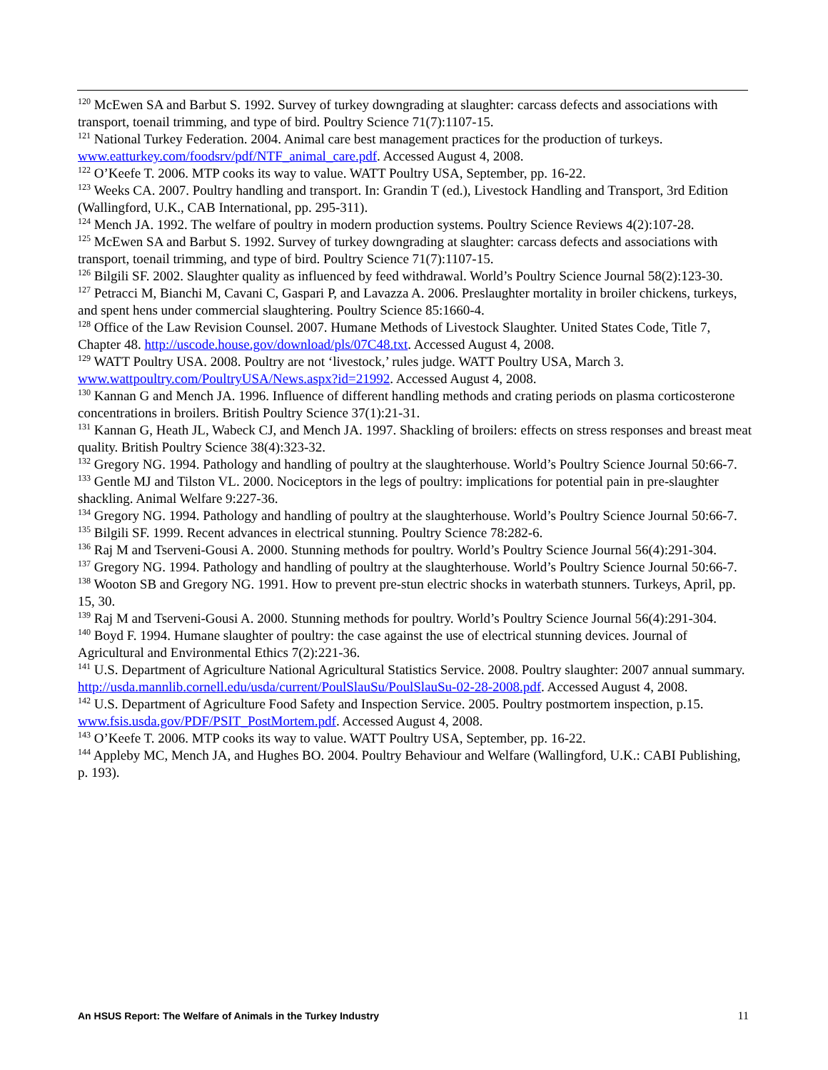<sup>120</sup> McEwen SA and Barbut S. 1992. Survey of turkey downgrading at slaughter: carcass defects and associations with transport, toenail trimming, and type of bird. Poultry Science 71(7):1107-15.
<sup>121</sup> National Turkey Federation. 2004. Animal care best management practices for the production of turkeys. www.eatturkey.com/foodsrv/pdf/NTF_animal_care.pdf. Accessed August 4, 2008.
<sup>122</sup> O’Keefe T. 2006. MTP cooks its way to value. WATT Poultry USA, September, pp. 16-22.
<sup>123</sup> Weeks CA. 2007. Poultry handling and transport. In: Grandin T (ed.), Livestock Handling and Transport, 3rd Edition (Wallingford, U.K., CAB International, pp. 295-311).
<sup>124</sup> Mench JA. 1992. The welfare of poultry in modern production systems. Poultry Science Reviews 4(2):107-28.
<sup>125</sup> McEwen SA and Barbut S. 1992. Survey of turkey downgrading at slaughter: carcass defects and associations with transport, toenail trimming, and type of bird. Poultry Science 71(7):1107-15.
<sup>126</sup> Bilgili SF. 2002. Slaughter quality as influenced by feed withdrawal. World’s Poultry Science Journal 58(2):123-30.
<sup>127</sup> Petracci M, Bianchi M, Cavani C, Gaspari P, and Lavazza A. 2006. Preslaughter mortality in broiler chickens, turkeys, and spent hens under commercial slaughtering. Poultry Science 85:1660-4.
<sup>128</sup> Office of the Law Revision Counsel. 2007. Humane Methods of Livestock Slaughter. United States Code, Title 7, Chapter 48. http://uscode.house.gov/download/pls/07C48.txt. Accessed August 4, 2008.
<sup>129</sup> WATT Poultry USA. 2008. Poultry are not ‘livestock,’ rules judge. WATT Poultry USA, March 3. www.wattpoultry.com/PoultryUSA/News.aspx?id=21992. Accessed August 4, 2008.
<sup>130</sup> Kannan G and Mench JA. 1996. Influence of different handling methods and crating periods on plasma corticosterone concentrations in broilers. British Poultry Science 37(1):21-31.
<sup>131</sup> Kannan G, Heath JL, Wabeck CJ, and Mench JA. 1997. Shackling of broilers: effects on stress responses and breast meat quality. British Poultry Science 38(4):323-32.
<sup>132</sup> Gregory NG. 1994. Pathology and handling of poultry at the slaughterhouse. World’s Poultry Science Journal 50:66-7.
<sup>133</sup> Gentle MJ and Tilston VL. 2000. Nociceptors in the legs of poultry: implications for potential pain in pre-slaughter shackling. Animal Welfare 9:227-36.
<sup>134</sup> Gregory NG. 1994. Pathology and handling of poultry at the slaughterhouse. World’s Poultry Science Journal 50:66-7.
<sup>135</sup> Bilgili SF. 1999. Recent advances in electrical stunning. Poultry Science 78:282-6.
<sup>136</sup> Raj M and Tserveni-Gousi A. 2000. Stunning methods for poultry. World’s Poultry Science Journal 56(4):291-304.
<sup>137</sup> Gregory NG. 1994. Pathology and handling of poultry at the slaughterhouse. World’s Poultry Science Journal 50:66-7.
<sup>138</sup> Wooton SB and Gregory NG. 1991. How to prevent pre-stun electric shocks in waterbath stunners. Turkeys, April, pp. 15, 30.
<sup>139</sup> Raj M and Tserveni-Gousi A. 2000. Stunning methods for poultry. World’s Poultry Science Journal 56(4):291-304.
<sup>140</sup> Boyd F. 1994. Humane slaughter of poultry: the case against the use of electrical stunning devices. Journal of Agricultural and Environmental Ethics 7(2):221-36.
<sup>141</sup> U.S. Department of Agriculture National Agricultural Statistics Service. 2008. Poultry slaughter: 2007 annual summary. http://usda.mannlib.cornell.edu/usda/current/PoulSlauSu/PoulSlauSu-02-28-2008.pdf. Accessed August 4, 2008.
<sup>142</sup> U.S. Department of Agriculture Food Safety and Inspection Service. 2005. Poultry postmortem inspection, p.15. www.fsis.usda.gov/PDF/PSIT_PostMortem.pdf. Accessed August 4, 2008.
<sup>143</sup> O’Keefe T. 2006. MTP cooks its way to value. WATT Poultry USA, September, pp. 16-22.
<sup>144</sup> Appleby MC, Mench JA, and Hughes BO. 2004. Poultry Behaviour and Welfare (Wallingford, U.K.: CABI Publishing, p. 193).
An HSUS Report: The Welfare of Animals in the Turkey Industry 11